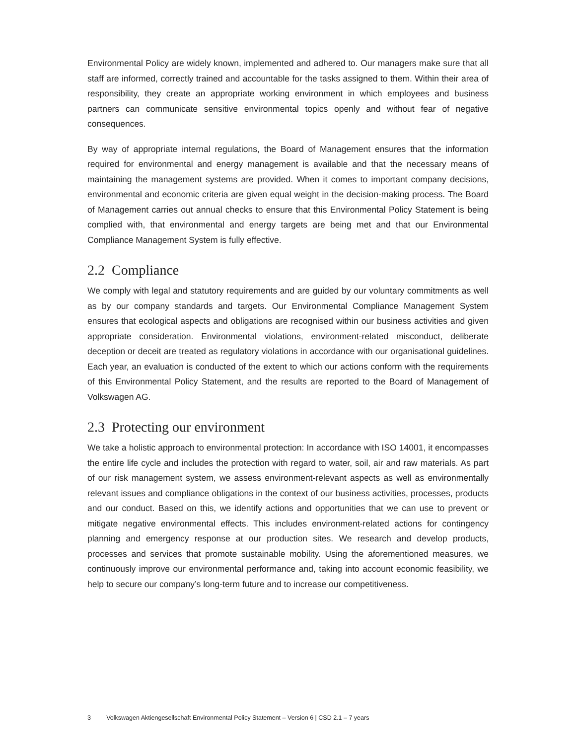Environmental Policy are widely known, implemented and adhered to. Our managers make sure that all staff are informed, correctly trained and accountable for the tasks assigned to them. Within their area of responsibility, they create an appropriate working environment in which employees and business partners can communicate sensitive environmental topics openly and without fear of negative consequences.
By way of appropriate internal regulations, the Board of Management ensures that the information required for environmental and energy management is available and that the necessary means of maintaining the management systems are provided. When it comes to important company decisions, environmental and economic criteria are given equal weight in the decision-making process. The Board of Management carries out annual checks to ensure that this Environmental Policy Statement is being complied with, that environmental and energy targets are being met and that our Environmental Compliance Management System is fully effective.
2.2 Compliance
We comply with legal and statutory requirements and are guided by our voluntary commitments as well as by our company standards and targets. Our Environmental Compliance Management System ensures that ecological aspects and obligations are recognised within our business activities and given appropriate consideration. Environmental violations, environment-related misconduct, deliberate deception or deceit are treated as regulatory violations in accordance with our organisational guidelines. Each year, an evaluation is conducted of the extent to which our actions conform with the requirements of this Environmental Policy Statement, and the results are reported to the Board of Management of Volkswagen AG.
2.3 Protecting our environment
We take a holistic approach to environmental protection: In accordance with ISO 14001, it encompasses the entire life cycle and includes the protection with regard to water, soil, air and raw materials. As part of our risk management system, we assess environment-relevant aspects as well as environmentally relevant issues and compliance obligations in the context of our business activities, processes, products and our conduct. Based on this, we identify actions and opportunities that we can use to prevent or mitigate negative environmental effects. This includes environment-related actions for contingency planning and emergency response at our production sites. We research and develop products, processes and services that promote sustainable mobility. Using the aforementioned measures, we continuously improve our environmental performance and, taking into account economic feasibility, we help to secure our company’s long-term future and to increase our competitiveness.
3 Volkswagen Aktiengesellschaft Environmental Policy Statement – Version 6 | CSD 2.1 – 7 years